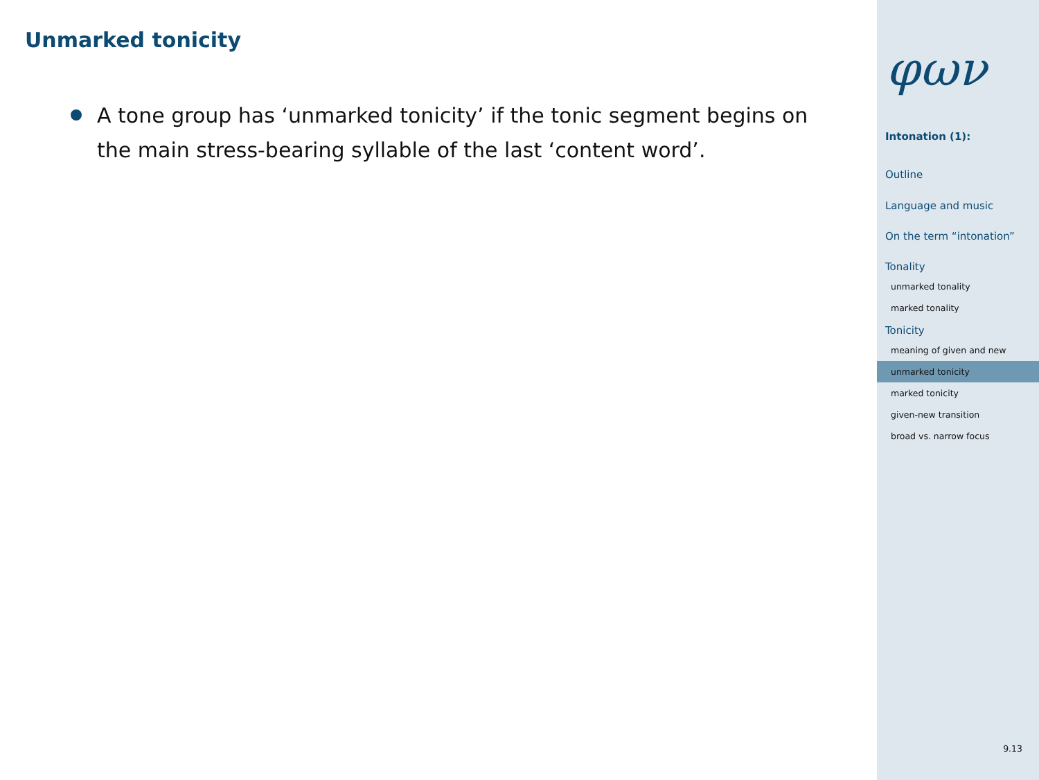Unmarked tonicity
A tone group has ‘unmarked tonicity’ if the tonic segment begins on the main stress-bearing syllable of the last ‘content word’.
φων
Intonation (1):
Outline
Language and music
On the term “intonation”
Tonality
unmarked tonality
marked tonality
Tonicity
meaning of given and new
unmarked tonicity
marked tonicity
given-new transition
broad vs. narrow focus
9.13